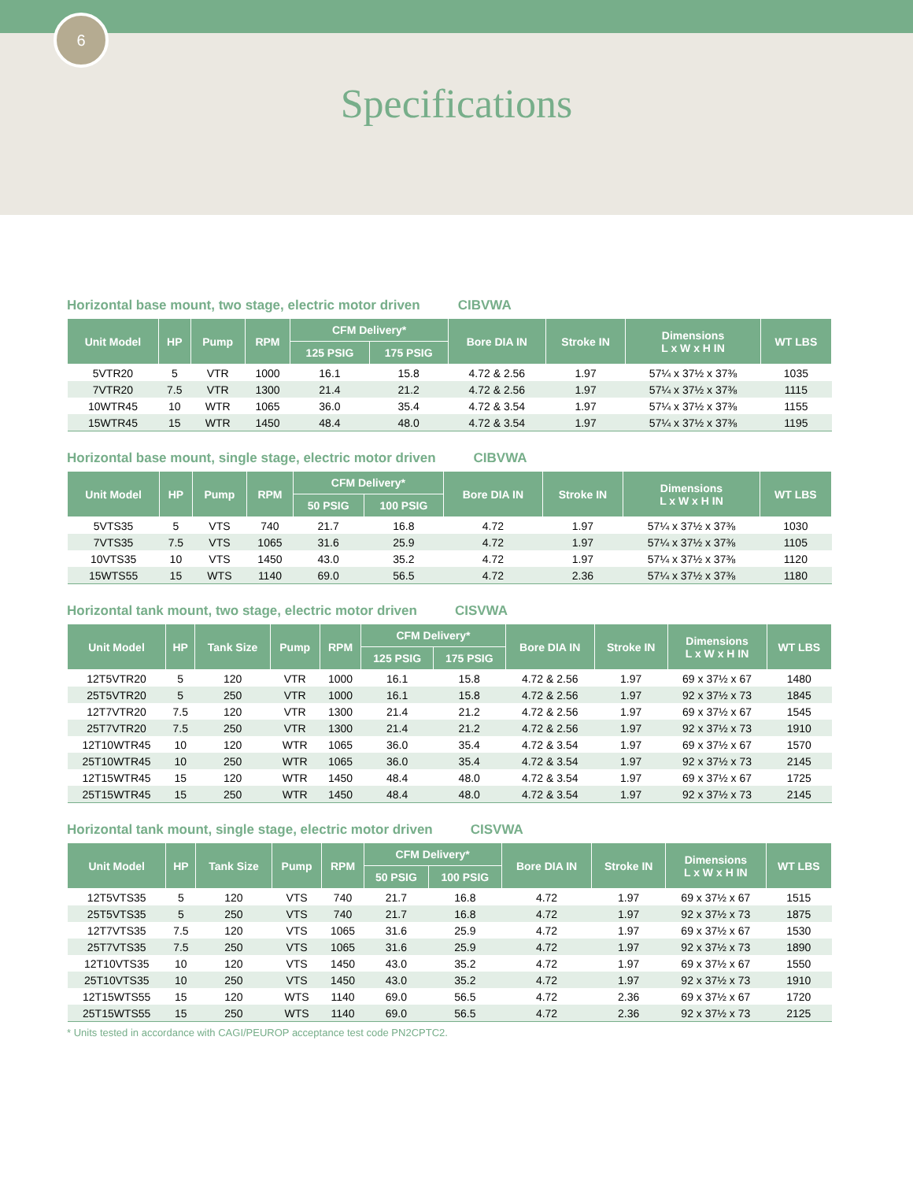6
Specifications
Horizontal base mount, two stage, electric motor driven CIBVWA
| Unit Model | HP | Pump | RPM | CFM Delivery* | | Bore DIA IN | Stroke IN | Dimensions L x W x H IN | WT LBS |
| --- | --- | --- | --- | --- | --- | --- | --- | --- | --- |
| | | | | 125 PSIG | 175 PSIG | | | | |
| 5VTR20 | 5 | VTR | 1000 | 16.1 | 15.8 | 4.72 & 2.56 | 1.97 | 57¼ x 37½ x 37⅜ | 1035 |
| 7VTR20 | 7.5 | VTR | 1300 | 21.4 | 21.2 | 4.72 & 2.56 | 1.97 | 57¼ x 37½ x 37⅜ | 1115 |
| 10WTR45 | 10 | WTR | 1065 | 36.0 | 35.4 | 4.72 & 3.54 | 1.97 | 57¼ x 37½ x 37⅜ | 1155 |
| 15WTR45 | 15 | WTR | 1450 | 48.4 | 48.0 | 4.72 & 3.54 | 1.97 | 57¼ x 37½ x 37⅜ | 1195 |
Horizontal base mount, single stage, electric motor driven CIBVWA
| Unit Model | HP | Pump | RPM | CFM Delivery* | | Bore DIA IN | Stroke IN | Dimensions L x W x H IN | WT LBS |
| --- | --- | --- | --- | --- | --- | --- | --- | --- | --- |
| | | | | 50 PSIG | 100 PSIG | | | | |
| 5VTS35 | 5 | VTS | 740 | 21.7 | 16.8 | 4.72 | 1.97 | 57¼ x 37½ x 37⅜ | 1030 |
| 7VTS35 | 7.5 | VTS | 1065 | 31.6 | 25.9 | 4.72 | 1.97 | 57¼ x 37½ x 37⅜ | 1105 |
| 10VTS35 | 10 | VTS | 1450 | 43.0 | 35.2 | 4.72 | 1.97 | 57¼ x 37½ x 37⅜ | 1120 |
| 15WTS55 | 15 | WTS | 1140 | 69.0 | 56.5 | 4.72 | 2.36 | 57¼ x 37½ x 37⅜ | 1180 |
Horizontal tank mount, two stage, electric motor driven CISVWA
| Unit Model | HP | Tank Size | Pump | RPM | CFM Delivery* | | Bore DIA IN | Stroke IN | Dimensions L x W x H IN | WT LBS |
| --- | --- | --- | --- | --- | --- | --- | --- | --- | --- | --- |
| | | | | | 125 PSIG | 175 PSIG | | | | |
| 12T5VTR20 | 5 | 120 | VTR | 1000 | 16.1 | 15.8 | 4.72 & 2.56 | 1.97 | 69 x 37½ x 67 | 1480 |
| 25T5VTR20 | 5 | 250 | VTR | 1000 | 16.1 | 15.8 | 4.72 & 2.56 | 1.97 | 92 x 37½ x 73 | 1845 |
| 12T7VTR20 | 7.5 | 120 | VTR | 1300 | 21.4 | 21.2 | 4.72 & 2.56 | 1.97 | 69 x 37½ x 67 | 1545 |
| 25T7VTR20 | 7.5 | 250 | VTR | 1300 | 21.4 | 21.2 | 4.72 & 2.56 | 1.97 | 92 x 37½ x 73 | 1910 |
| 12T10WTR45 | 10 | 120 | WTR | 1065 | 36.0 | 35.4 | 4.72 & 3.54 | 1.97 | 69 x 37½ x 67 | 1570 |
| 25T10WTR45 | 10 | 250 | WTR | 1065 | 36.0 | 35.4 | 4.72 & 3.54 | 1.97 | 92 x 37½ x 73 | 2145 |
| 12T15WTR45 | 15 | 120 | WTR | 1450 | 48.4 | 48.0 | 4.72 & 3.54 | 1.97 | 69 x 37½ x 67 | 1725 |
| 25T15WTR45 | 15 | 250 | WTR | 1450 | 48.4 | 48.0 | 4.72 & 3.54 | 1.97 | 92 x 37½ x 73 | 2145 |
Horizontal tank mount, single stage, electric motor driven CISVWA
| Unit Model | HP | Tank Size | Pump | RPM | CFM Delivery* | | Bore DIA IN | Stroke IN | Dimensions L x W x H IN | WT LBS |
| --- | --- | --- | --- | --- | --- | --- | --- | --- | --- | --- |
| | | | | | 50 PSIG | 100 PSIG | | | | |
| 12T5VTS35 | 5 | 120 | VTS | 740 | 21.7 | 16.8 | 4.72 | 1.97 | 69 x 37½ x 67 | 1515 |
| 25T5VTS35 | 5 | 250 | VTS | 740 | 21.7 | 16.8 | 4.72 | 1.97 | 92 x 37½ x 73 | 1875 |
| 12T7VTS35 | 7.5 | 120 | VTS | 1065 | 31.6 | 25.9 | 4.72 | 1.97 | 69 x 37½ x 67 | 1530 |
| 25T7VTS35 | 7.5 | 250 | VTS | 1065 | 31.6 | 25.9 | 4.72 | 1.97 | 92 x 37½ x 73 | 1890 |
| 12T10VTS35 | 10 | 120 | VTS | 1450 | 43.0 | 35.2 | 4.72 | 1.97 | 69 x 37½ x 67 | 1550 |
| 25T10VTS35 | 10 | 250 | VTS | 1450 | 43.0 | 35.2 | 4.72 | 1.97 | 92 x 37½ x 73 | 1910 |
| 12T15WTS55 | 15 | 120 | WTS | 1140 | 69.0 | 56.5 | 4.72 | 2.36 | 69 x 37½ x 67 | 1720 |
| 25T15WTS55 | 15 | 250 | WTS | 1140 | 69.0 | 56.5 | 4.72 | 2.36 | 92 x 37½ x 73 | 2125 |
* Units tested in accordance with CAGI/PEUROP acceptance test code PN2CPTC2.